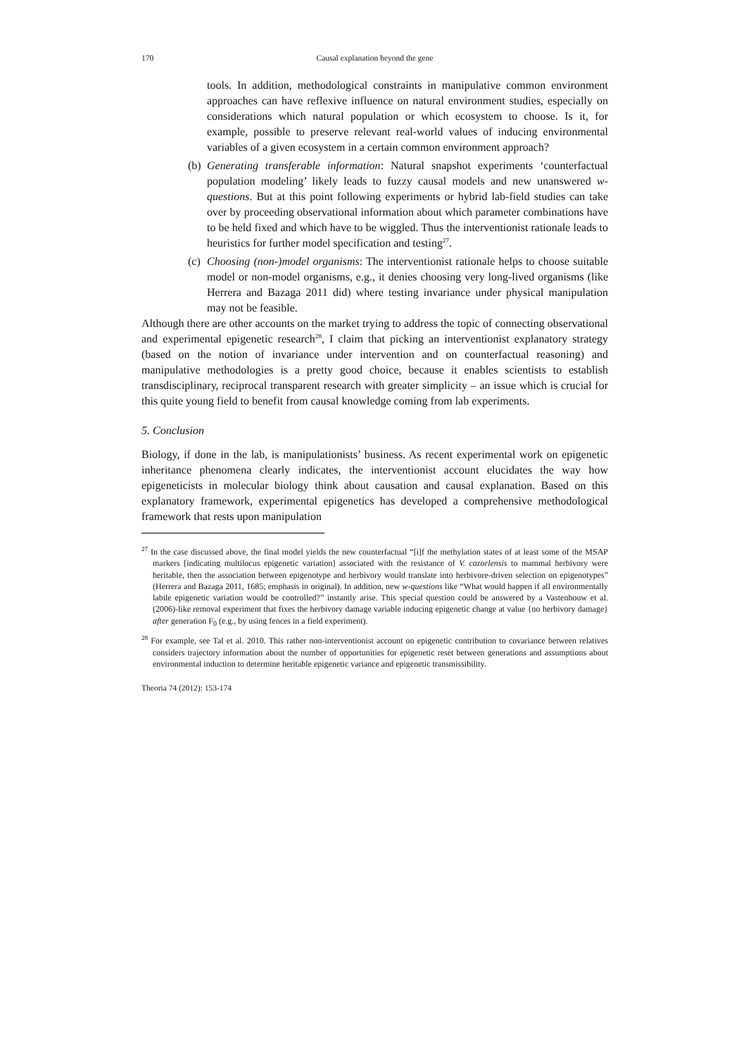170 Causal explanation beyond the gene
tools. In addition, methodological constraints in manipulative common environment approaches can have reflexive influence on natural environment studies, especially on considerations which natural population or which ecosystem to choose. Is it, for example, possible to preserve relevant real-world values of inducing environmental variables of a given ecosystem in a certain common environment approach?
(b)
Generating transferable information: Natural snapshot experiments ‘counterfactual population modeling’ likely leads to fuzzy causal models and new unanswered w-questions. But at this point following experiments or hybrid lab-field studies can take over by proceeding observational information about which parameter combinations have to be held fixed and which have to be wiggled. Thus the interventionist rationale leads to heuristics for further model specification and testing<sup>27</sup>.
(c)
Choosing (non-)model organisms: The interventionist rationale helps to choose suitable model or non-model organisms, e.g., it denies choosing very long-lived organisms (like Herrera and Bazaga 2011 did) where testing invariance under physical manipulation may not be feasible.
Although there are other accounts on the market trying to address the topic of connecting observational and experimental epigenetic research<sup>28</sup>, I claim that picking an interventionist explanatory strategy (based on the notion of invariance under intervention and on counterfactual reasoning) and manipulative methodologies is a pretty good choice, because it enables scientists to establish transdisciplinary, reciprocal transparent research with greater simplicity – an issue which is crucial for this quite young field to benefit from causal knowledge coming from lab experiments.
5. Conclusion
Biology, if done in the lab, is manipulationists’ business. As recent experimental work on epigenetic inheritance phenomena clearly indicates, the interventionist account elucidates the way how epigeneticists in molecular biology think about causation and causal explanation. Based on this explanatory framework, experimental epigenetics has developed a comprehensive methodological framework that rests upon manipulation
<sup>27</sup> In the case discussed above, the final model yields the new counterfactual “[i]f the methylation states of at least some of the MSAP markers [indicating multilocus epigenetic variation] associated with the resistance of V. cazorlensis to mammal herbivory were heritable, then the association between epigenotype and herbivory would translate into herbivore-driven selection on epigenotypes” (Herrera and Bazaga 2011, 1685; emphasis in original). In addition, new w-questions like “What would happen if all environmentally labile epigenetic variation would be controlled?” instantly arise. This special question could be answered by a Vastenhouw et al. (2006)-like removal experiment that fixes the herbivory damage variable inducing epigenetic change at value {no herbivory damage} after generation F<sub>0</sub> (e.g., by using fences in a field experiment).
<sup>28</sup> For example, see Tal et al. 2010. This rather non-interventionist account on epigenetic contribution to covariance between relatives considers trajectory information about the number of opportunities for epigenetic reset between generations and assumptions about environmental induction to determine heritable epigenetic variance and epigenetic transmissibility.
Theoria 74 (2012): 153-174